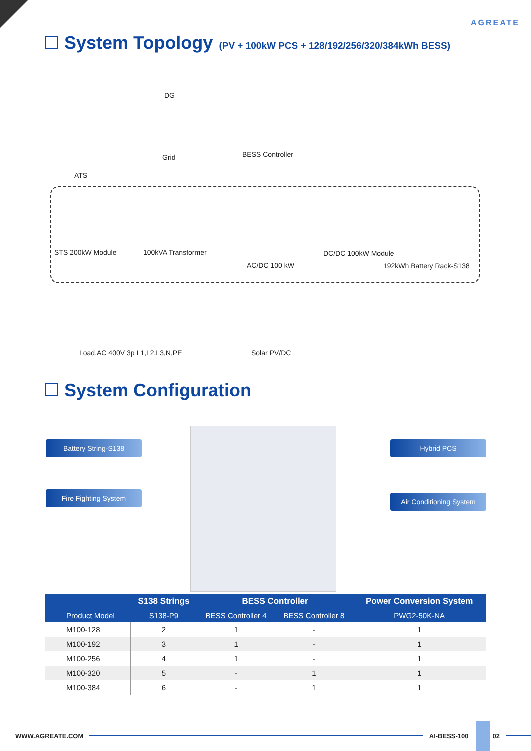AGREATE
System Topology (PV + 100kW PCS + 128/192/256/320/384kWh BESS)
DG
BESS Controller Grid
ATS
STS 200kW Module 100kVA Transformer
AC/DC 100 kW
DC/DC 100kW Module
192kWh Battery Rack-S138
Load,AC 400V 3p L1,L2,L3,N,PE Solar PV/DC
System Configuration
Battery String-S138
Fire Fighting System
Hybrid PCS
Air Conditioning System
| Product Model | S138 Strings | BESS Controller | | Power Conversion System |
| --- | --- | --- | --- | --- |
| | S138-P9 | BESS Controller 4 | BESS Controller 8 | PWG2-50K-NA |
| M100-128 | 2 | 1 | - | 1 |
| M100-192 | 3 | 1 | - | 1 |
| M100-256 | 4 | 1 | - | 1 |
| M100-320 | 5 | - | 1 | 1 |
| M100-384 | 6 | - | 1 | 1 |
WWW.AGREATE.COM AI-BESS-100 02